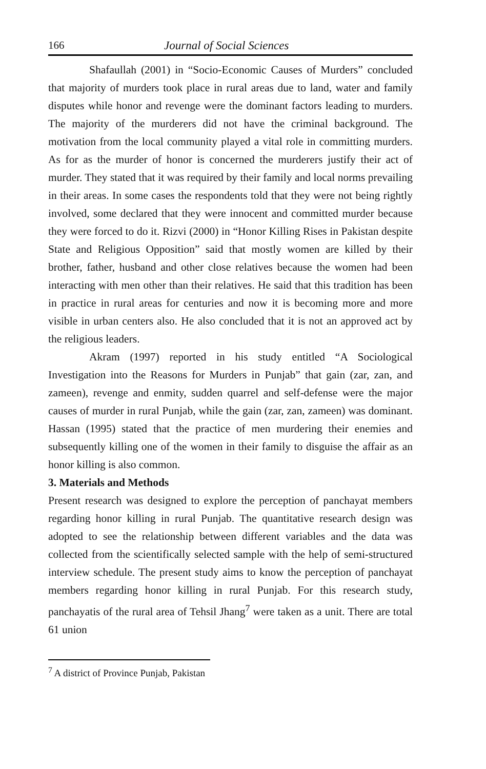166 Journal of Social Sciences
Shafaullah (2001) in “Socio-Economic Causes of Murders” concluded that majority of murders took place in rural areas due to land, water and family disputes while honor and revenge were the dominant factors leading to murders. The majority of the murderers did not have the criminal background. The motivation from the local community played a vital role in committing murders. As for as the murder of honor is concerned the murderers justify their act of murder. They stated that it was required by their family and local norms prevailing in their areas. In some cases the respondents told that they were not being rightly involved, some declared that they were innocent and committed murder because they were forced to do it. Rizvi (2000) in “Honor Killing Rises in Pakistan despite State and Religious Opposition” said that mostly women are killed by their brother, father, husband and other close relatives because the women had been interacting with men other than their relatives. He said that this tradition has been in practice in rural areas for centuries and now it is becoming more and more visible in urban centers also. He also concluded that it is not an approved act by the religious leaders.
Akram (1997) reported in his study entitled “A Sociological Investigation into the Reasons for Murders in Punjab” that gain (zar, zan, and zameen), revenge and enmity, sudden quarrel and self-defense were the major causes of murder in rural Punjab, while the gain (zar, zan, zameen) was dominant. Hassan (1995) stated that the practice of men murdering their enemies and subsequently killing one of the women in their family to disguise the affair as an honor killing is also common.
3. Materials and Methods
Present research was designed to explore the perception of panchayat members regarding honor killing in rural Punjab. The quantitative research design was adopted to see the relationship between different variables and the data was collected from the scientifically selected sample with the help of semi-structured interview schedule. The present study aims to know the perception of panchayat members regarding honor killing in rural Punjab. For this research study, panchayatis of the rural area of Tehsil Jhang<sup>7</sup> were taken as a unit. There are total 61 union
<sup>7</sup> A district of Province Punjab, Pakistan